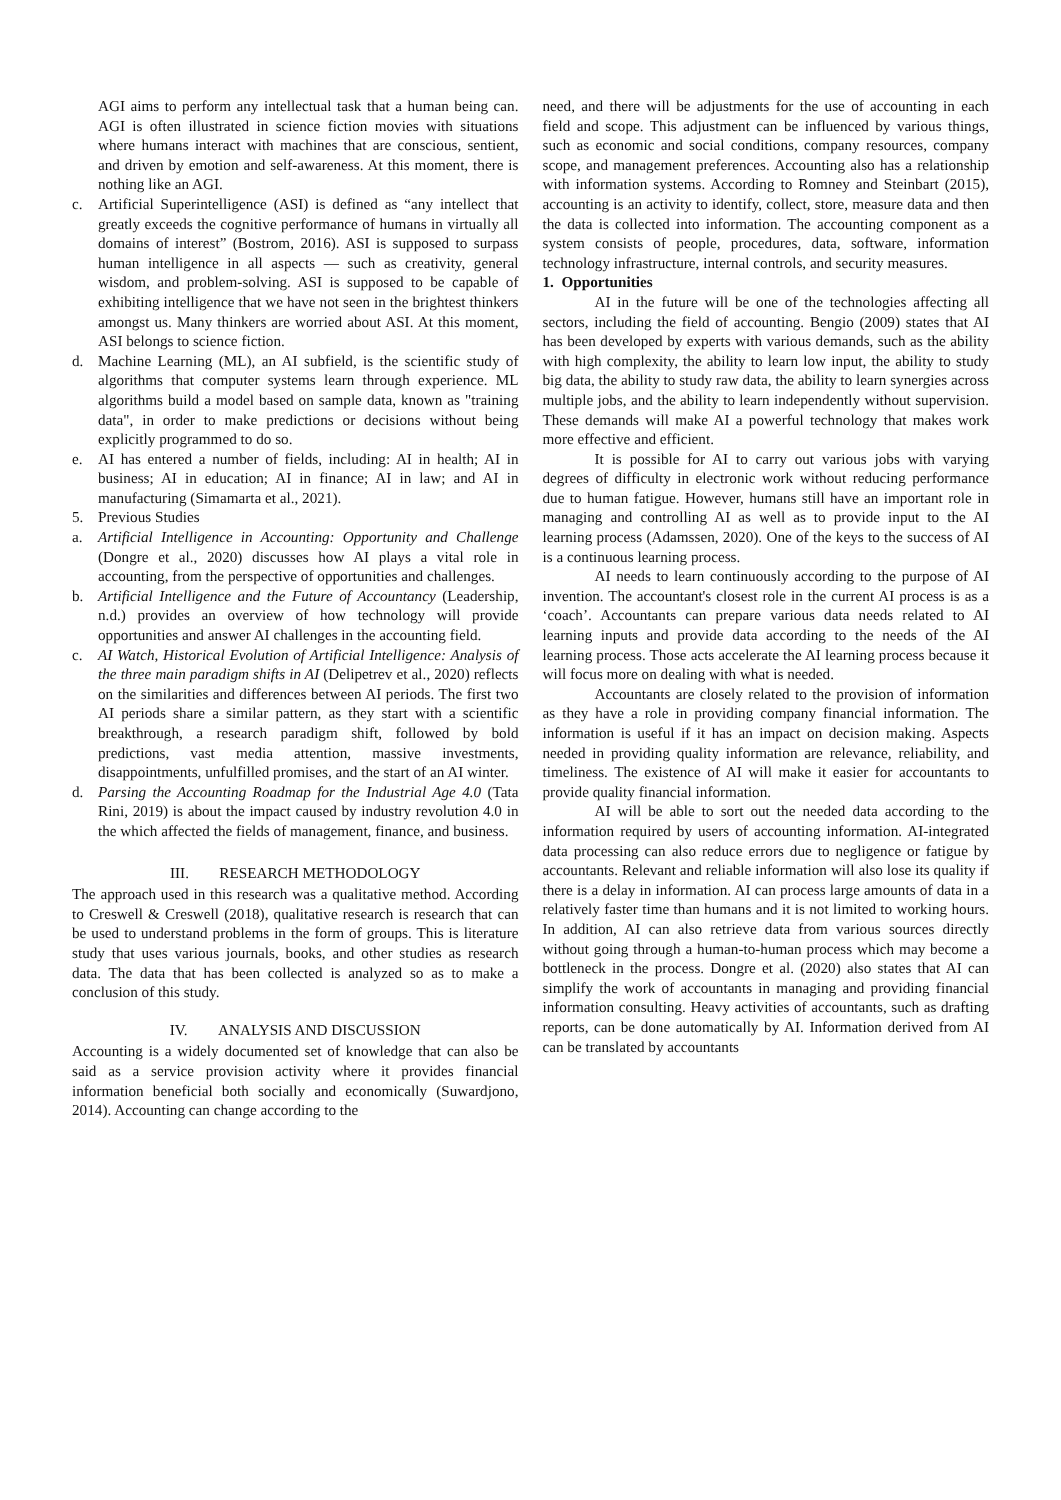AGI aims to perform any intellectual task that a human being can. AGI is often illustrated in science fiction movies with situations where humans interact with machines that are conscious, sentient, and driven by emotion and self-awareness. At this moment, there is nothing like an AGI.
c. Artificial Superintelligence (ASI) is defined as “any intellect that greatly exceeds the cognitive performance of humans in virtually all domains of interest” (Bostrom, 2016). ASI is supposed to surpass human intelligence in all aspects — such as creativity, general wisdom, and problem-solving. ASI is supposed to be capable of exhibiting intelligence that we have not seen in the brightest thinkers amongst us. Many thinkers are worried about ASI. At this moment, ASI belongs to science fiction.
d. Machine Learning (ML), an AI subfield, is the scientific study of algorithms that computer systems learn through experience. ML algorithms build a model based on sample data, known as "training data", in order to make predictions or decisions without being explicitly programmed to do so.
e. AI has entered a number of fields, including: AI in health; AI in business; AI in education; AI in finance; AI in law; and AI in manufacturing (Simamarta et al., 2021).
5. Previous Studies
a. Artificial Intelligence in Accounting: Opportunity and Challenge (Dongre et al., 2020) discusses how AI plays a vital role in accounting, from the perspective of opportunities and challenges.
b. Artificial Intelligence and the Future of Accountancy (Leadership, n.d.) provides an overview of how technology will provide opportunities and answer AI challenges in the accounting field.
c. AI Watch, Historical Evolution of Artificial Intelligence: Analysis of the three main paradigm shifts in AI (Delipetrev et al., 2020) reflects on the similarities and differences between AI periods. The first two AI periods share a similar pattern, as they start with a scientific breakthrough, a research paradigm shift, followed by bold predictions, vast media attention, massive investments, disappointments, unfulfilled promises, and the start of an AI winter.
d. Parsing the Accounting Roadmap for the Industrial Age 4.0 (Tata Rini, 2019) is about the impact caused by industry revolution 4.0 in the which affected the fields of management, finance, and business.
III. RESEARCH METHODOLOGY
The approach used in this research was a qualitative method. According to Creswell & Creswell (2018), qualitative research is research that can be used to understand problems in the form of groups. This is literature study that uses various journals, books, and other studies as research data. The data that has been collected is analyzed so as to make a conclusion of this study.
IV. ANALYSIS AND DISCUSSION
Accounting is a widely documented set of knowledge that can also be said as a service provision activity where it provides financial information beneficial both socially and economically (Suwardjono, 2014). Accounting can change according to the
need, and there will be adjustments for the use of accounting in each field and scope. This adjustment can be influenced by various things, such as economic and social conditions, company resources, company scope, and management preferences. Accounting also has a relationship with information systems. According to Romney and Steinbart (2015), accounting is an activity to identify, collect, store, measure data and then the data is collected into information. The accounting component as a system consists of people, procedures, data, software, information technology infrastructure, internal controls, and security measures.
1. Opportunities
AI in the future will be one of the technologies affecting all sectors, including the field of accounting. Bengio (2009) states that AI has been developed by experts with various demands, such as the ability with high complexity, the ability to learn low input, the ability to study big data, the ability to study raw data, the ability to learn synergies across multiple jobs, and the ability to learn independently without supervision. These demands will make AI a powerful technology that makes work more effective and efficient.
It is possible for AI to carry out various jobs with varying degrees of difficulty in electronic work without reducing performance due to human fatigue. However, humans still have an important role in managing and controlling AI as well as to provide input to the AI learning process (Adamssen, 2020). One of the keys to the success of AI is a continuous learning process.
AI needs to learn continuously according to the purpose of AI invention. The accountant's closest role in the current AI process is as a ‘coach’. Accountants can prepare various data needs related to AI learning inputs and provide data according to the needs of the AI learning process. Those acts accelerate the AI learning process because it will focus more on dealing with what is needed.
Accountants are closely related to the provision of information as they have a role in providing company financial information. The information is useful if it has an impact on decision making. Aspects needed in providing quality information are relevance, reliability, and timeliness. The existence of AI will make it easier for accountants to provide quality financial information.
AI will be able to sort out the needed data according to the information required by users of accounting information. AI-integrated data processing can also reduce errors due to negligence or fatigue by accountants. Relevant and reliable information will also lose its quality if there is a delay in information. AI can process large amounts of data in a relatively faster time than humans and it is not limited to working hours. In addition, AI can also retrieve data from various sources directly without going through a human-to-human process which may become a bottleneck in the process. Dongre et al. (2020) also states that AI can simplify the work of accountants in managing and providing financial information consulting. Heavy activities of accountants, such as drafting reports, can be done automatically by AI. Information derived from AI can be translated by accountants